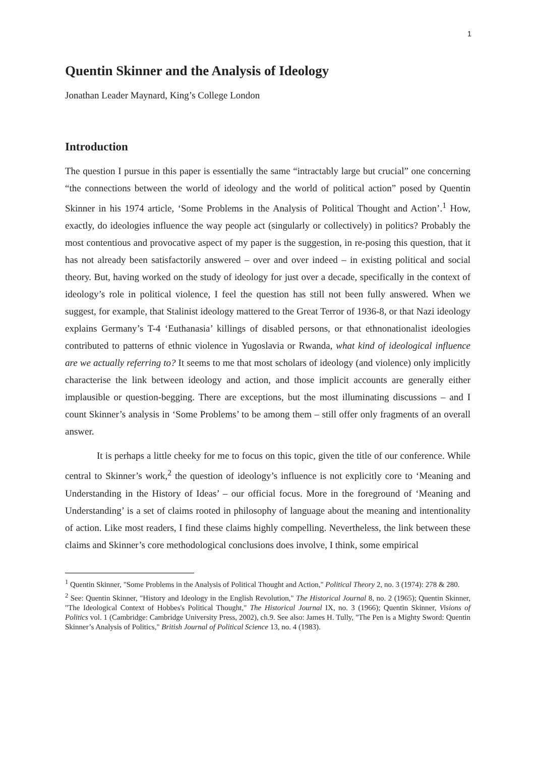1
Quentin Skinner and the Analysis of Ideology
Jonathan Leader Maynard, King’s College London
Introduction
The question I pursue in this paper is essentially the same “intractably large but crucial” one concerning “the connections between the world of ideology and the world of political action” posed by Quentin Skinner in his 1974 article, ‘Some Problems in the Analysis of Political Thought and Action’.<sup>1</sup> How, exactly, do ideologies influence the way people act (singularly or collectively) in politics? Probably the most contentious and provocative aspect of my paper is the suggestion, in re-posing this question, that it has not already been satisfactorily answered – over and over indeed – in existing political and social theory. But, having worked on the study of ideology for just over a decade, specifically in the context of ideology’s role in political violence, I feel the question has still not been fully answered. When we suggest, for example, that Stalinist ideology mattered to the Great Terror of 1936-8, or that Nazi ideology explains Germany’s T-4 ‘Euthanasia’ killings of disabled persons, or that ethnonationalist ideologies contributed to patterns of ethnic violence in Yugoslavia or Rwanda, what kind of ideological influence are we actually referring to? It seems to me that most scholars of ideology (and violence) only implicitly characterise the link between ideology and action, and those implicit accounts are generally either implausible or question-begging. There are exceptions, but the most illuminating discussions – and I count Skinner’s analysis in ‘Some Problems’ to be among them – still offer only fragments of an overall answer.
It is perhaps a little cheeky for me to focus on this topic, given the title of our conference. While central to Skinner’s work,<sup>2</sup> the question of ideology’s influence is not explicitly core to ‘Meaning and Understanding in the History of Ideas’ – our official focus. More in the foreground of ‘Meaning and Understanding’ is a set of claims rooted in philosophy of language about the meaning and intentionality of action. Like most readers, I find these claims highly compelling. Nevertheless, the link between these claims and Skinner’s core methodological conclusions does involve, I think, some empirical
<sup>1</sup> Quentin Skinner, "Some Problems in the Analysis of Political Thought and Action," Political Theory 2, no. 3 (1974): 278 & 280.
<sup>2</sup> See: Quentin Skinner, "History and Ideology in the English Revolution," The Historical Journal 8, no. 2 (1965); Quentin Skinner, "The Ideological Context of Hobbes's Political Thought," The Historical Journal IX, no. 3 (1966); Quentin Skinner, Visions of Politics vol. 1 (Cambridge: Cambridge University Press, 2002), ch.9. See also: James H. Tully, "The Pen is a Mighty Sword: Quentin Skinner’s Analysis of Politics," British Journal of Political Science 13, no. 4 (1983).